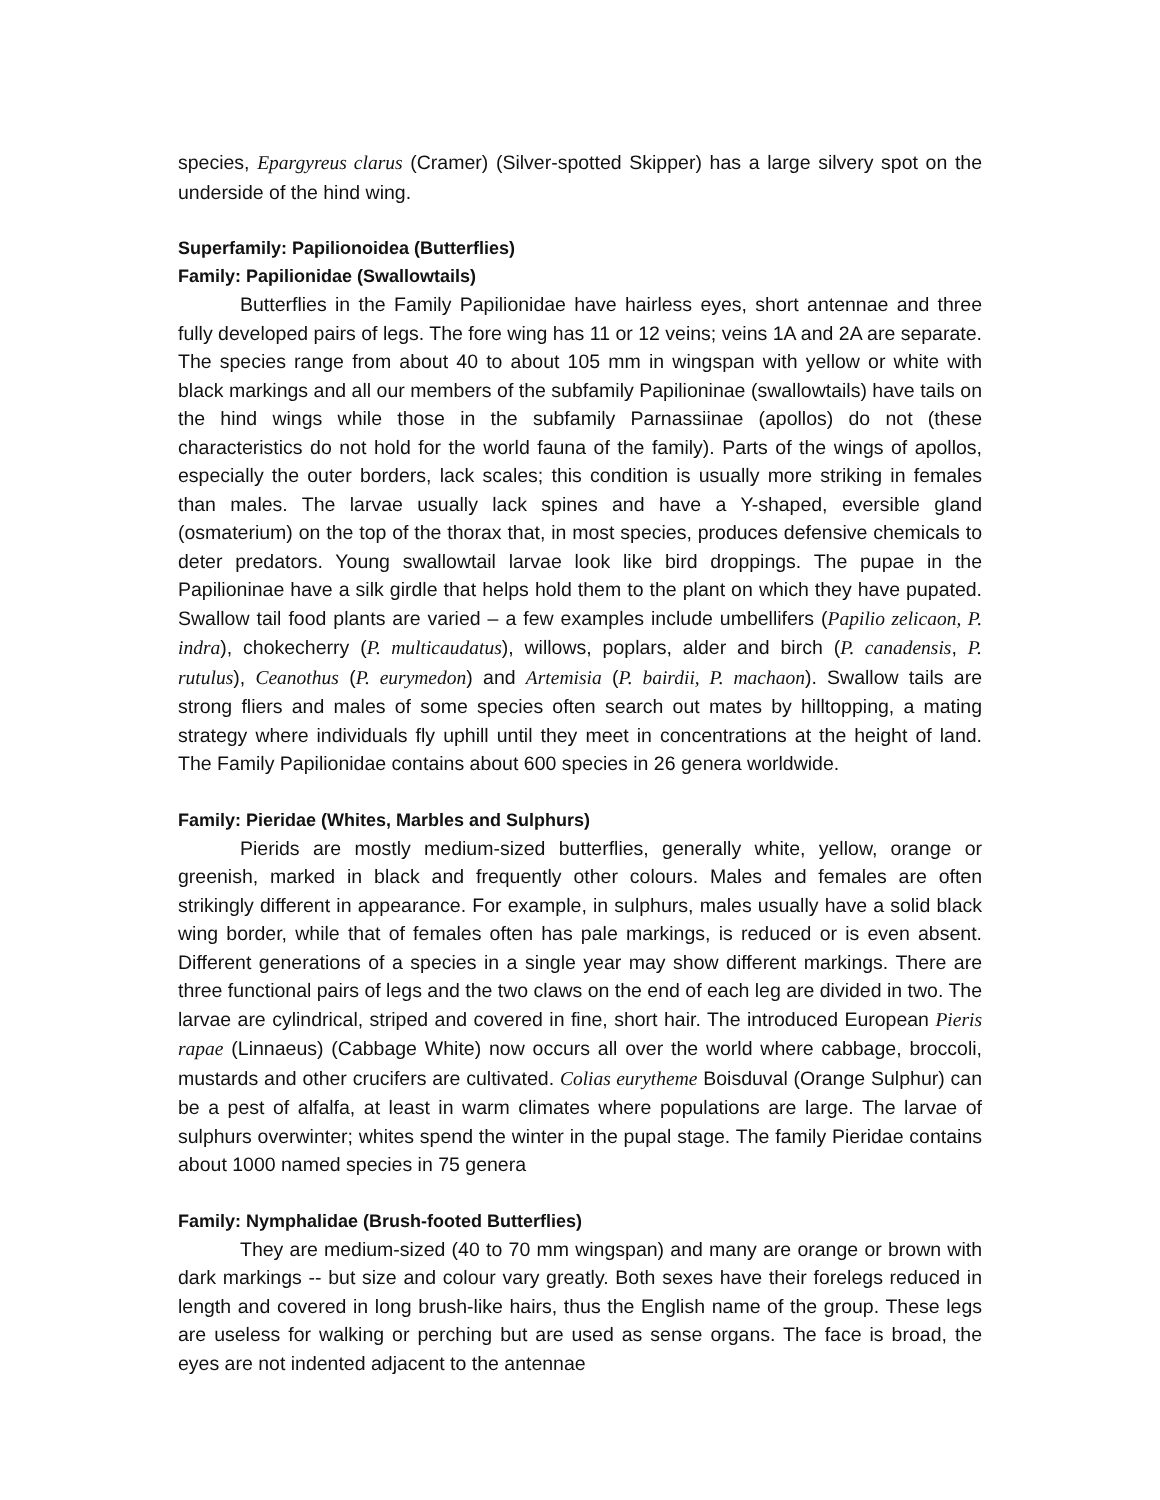species, Epargyreus clarus (Cramer) (Silver-spotted Skipper) has a large silvery spot on the underside of the hind wing.
Superfamily: Papilionoidea (Butterflies)
Family: Papilionidae (Swallowtails)
Butterflies in the Family Papilionidae have hairless eyes, short antennae and three fully developed pairs of legs. The fore wing has 11 or 12 veins; veins 1A and 2A are separate. The species range from about 40 to about 105 mm in wingspan with yellow or white with black markings and all our members of the subfamily Papilioninae (swallowtails) have tails on the hind wings while those in the subfamily Parnassiinae (apollos) do not (these characteristics do not hold for the world fauna of the family). Parts of the wings of apollos, especially the outer borders, lack scales; this condition is usually more striking in females than males. The larvae usually lack spines and have a Y-shaped, eversible gland (osmaterium) on the top of the thorax that, in most species, produces defensive chemicals to deter predators. Young swallowtail larvae look like bird droppings. The pupae in the Papilioninae have a silk girdle that helps hold them to the plant on which they have pupated. Swallow tail food plants are varied – a few examples include umbellifers (Papilio zelicaon, P. indra), chokecherry (P. multicaudatus), willows, poplars, alder and birch (P. canadensis, P. rutulus), Ceanothus (P. eurymedon) and Artemisia (P. bairdii, P. machaon). Swallow tails are strong fliers and males of some species often search out mates by hilltopping, a mating strategy where individuals fly uphill until they meet in concentrations at the height of land. The Family Papilionidae contains about 600 species in 26 genera worldwide.
Family: Pieridae (Whites, Marbles and Sulphurs)
Pierids are mostly medium-sized butterflies, generally white, yellow, orange or greenish, marked in black and frequently other colours. Males and females are often strikingly different in appearance. For example, in sulphurs, males usually have a solid black wing border, while that of females often has pale markings, is reduced or is even absent. Different generations of a species in a single year may show different markings. There are three functional pairs of legs and the two claws on the end of each leg are divided in two. The larvae are cylindrical, striped and covered in fine, short hair. The introduced European Pieris rapae (Linnaeus) (Cabbage White) now occurs all over the world where cabbage, broccoli, mustards and other crucifers are cultivated. Colias eurytheme Boisduval (Orange Sulphur) can be a pest of alfalfa, at least in warm climates where populations are large. The larvae of sulphurs overwinter; whites spend the winter in the pupal stage. The family Pieridae contains about 1000 named species in 75 genera
Family: Nymphalidae (Brush-footed Butterflies)
They are medium-sized (40 to 70 mm wingspan) and many are orange or brown with dark markings -- but size and colour vary greatly. Both sexes have their forelegs reduced in length and covered in long brush-like hairs, thus the English name of the group. These legs are useless for walking or perching but are used as sense organs. The face is broad, the eyes are not indented adjacent to the antennae